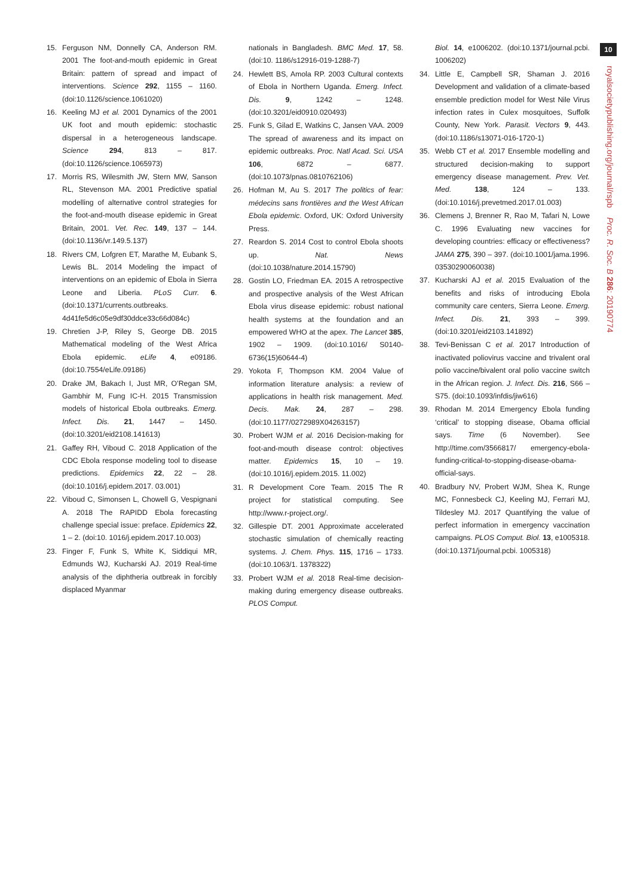10
royalsocietypublishing.org/journal/rspb Proc. R. Soc. B 286: 20190774
15. Ferguson NM, Donnelly CA, Anderson RM. 2001 The foot-and-mouth epidemic in Great Britain: pattern of spread and impact of interventions. Science 292, 1155 – 1160. (doi:10.1126/science.1061020)
16. Keeling MJ et al. 2001 Dynamics of the 2001 UK foot and mouth epidemic: stochastic dispersal in a heterogeneous landscape. Science 294, 813 – 817. (doi:10.1126/science.1065973)
17. Morris RS, Wilesmith JW, Stern MW, Sanson RL, Stevenson MA. 2001 Predictive spatial modelling of alternative control strategies for the foot-and-mouth disease epidemic in Great Britain, 2001. Vet. Rec. 149, 137 – 144. (doi:10.1136/vr.149.5.137)
18. Rivers CM, Lofgren ET, Marathe M, Eubank S, Lewis BL. 2014 Modeling the impact of interventions on an epidemic of Ebola in Sierra Leone and Liberia. PLoS Curr. 6. (doi:10.1371/currents.outbreaks. 4d41fe5d6c05e9df30ddce33c66d084c)
19. Chretien J-P, Riley S, George DB. 2015 Mathematical modeling of the West Africa Ebola epidemic. eLife 4, e09186. (doi:10.7554/eLife.09186)
20. Drake JM, Bakach I, Just MR, O’Regan SM, Gambhir M, Fung IC-H. 2015 Transmission models of historical Ebola outbreaks. Emerg. Infect. Dis. 21, 1447 – 1450. (doi:10.3201/eid2108.141613)
21. Gaffey RH, Viboud C. 2018 Application of the CDC Ebola response modeling tool to disease predictions. Epidemics 22, 22 – 28. (doi:10.1016/j.epidem.2017. 03.001)
22. Viboud C, Simonsen L, Chowell G, Vespignani A. 2018 The RAPIDD Ebola forecasting challenge special issue: preface. Epidemics 22, 1 – 2. (doi:10. 1016/j.epidem.2017.10.003)
23. Finger F, Funk S, White K, Siddiqui MR, Edmunds WJ, Kucharski AJ. 2019 Real-time analysis of the diphtheria outbreak in forcibly displaced Myanmar
nationals in Bangladesh. BMC Med. 17, 58. (doi:10. 1186/s12916-019-1288-7)
24. Hewlett BS, Amola RP. 2003 Cultural contexts of Ebola in Northern Uganda. Emerg. Infect. Dis. 9, 1242 – 1248. (doi:10.3201/eid0910.020493)
25. Funk S, Gilad E, Watkins C, Jansen VAA. 2009 The spread of awareness and its impact on epidemic outbreaks. Proc. Natl Acad. Sci. USA 106, 6872 – 6877. (doi:10.1073/pnas.0810762106)
26. Hofman M, Au S. 2017 The politics of fear: médecins sans frontières and the West African Ebola epidemic. Oxford, UK: Oxford University Press.
27. Reardon S. 2014 Cost to control Ebola shoots up. Nat. News (doi:10.1038/nature.2014.15790)
28. Gostin LO, Friedman EA. 2015 A retrospective and prospective analysis of the West African Ebola virus disease epidemic: robust national health systems at the foundation and an empowered WHO at the apex. The Lancet 385, 1902 – 1909. (doi:10.1016/ S0140-6736(15)60644-4)
29. Yokota F, Thompson KM. 2004 Value of information literature analysis: a review of applications in health risk management. Med. Decis. Mak. 24, 287 – 298. (doi:10.1177/0272989X04263157)
30. Probert WJM et al. 2016 Decision-making for foot-and-mouth disease control: objectives matter. Epidemics 15, 10 – 19. (doi:10.1016/j.epidem.2015. 11.002)
31. R Development Core Team. 2015 The R project for statistical computing. See http://www.r-project.org/.
32. Gillespie DT. 2001 Approximate accelerated stochastic simulation of chemically reacting systems. J. Chem. Phys. 115, 1716 – 1733. (doi:10.1063/1. 1378322)
33. Probert WJM et al. 2018 Real-time decision-making during emergency disease outbreaks. PLOS Comput.
Biol. 14, e1006202. (doi:10.1371/journal.pcbi. 1006202)
34. Little E, Campbell SR, Shaman J. 2016 Development and validation of a climate-based ensemble prediction model for West Nile Virus infection rates in Culex mosquitoes, Suffolk County, New York. Parasit. Vectors 9, 443. (doi:10.1186/s13071-016-1720-1)
35. Webb CT et al. 2017 Ensemble modelling and structured decision-making to support emergency disease management. Prev. Vet. Med. 138, 124 – 133. (doi:10.1016/j.prevetmed.2017.01.003)
36. Clemens J, Brenner R, Rao M, Tafari N, Lowe C. 1996 Evaluating new vaccines for developing countries: efficacy or effectiveness? JAMA 275, 390 – 397. (doi:10.1001/jama.1996. 03530290060038)
37. Kucharski AJ et al. 2015 Evaluation of the benefits and risks of introducing Ebola community care centers, Sierra Leone. Emerg. Infect. Dis. 21, 393 – 399. (doi:10.3201/eid2103.141892)
38. Tevi-Benissan C et al. 2017 Introduction of inactivated poliovirus vaccine and trivalent oral polio vaccine/bivalent oral polio vaccine switch in the African region. J. Infect. Dis. 216, S66 – S75. (doi:10.1093/infdis/jiw616)
39. Rhodan M. 2014 Emergency Ebola funding ‘critical’ to stopping disease, Obama official says. Time (6 November). See http://time.com/3566817/ emergency-ebola-funding-critical-to-stopping-disease-obama-official-says.
40. Bradbury NV, Probert WJM, Shea K, Runge MC, Fonnesbeck CJ, Keeling MJ, Ferrari MJ, Tildesley MJ. 2017 Quantifying the value of perfect information in emergency vaccination campaigns. PLOS Comput. Biol. 13, e1005318. (doi:10.1371/journal.pcbi. 1005318)